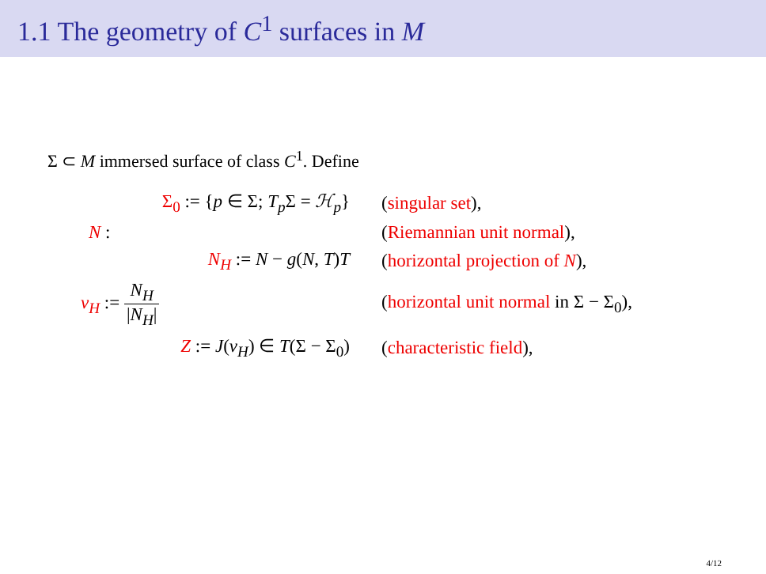1.1 The geometry of C<sup>1</sup> surfaces in M
Σ ⊂ M immersed surface of class C<sup>1</sup>. Define
| Σ<sub>0</sub> := { p ∈ Σ; T<sub>p</sub> Σ = ℋ<sub>p</sub> } | ( singular set ), |
| N : | ( Riemannian unit normal ), |
| N<sub>H</sub> := N − g ( N , T ) T | ( horizontal projection of N ), |
| ν<sub>H</sub> := N<sub>H</sub> / N<sub>H</sub> / | ( horizontal unit normal in Σ − Σ<sub>0</sub>), |
| Z := J ( ν<sub>H</sub> ) ∈ T (Σ − Σ<sub>0</sub>) | ( characteristic field ), |
4/12